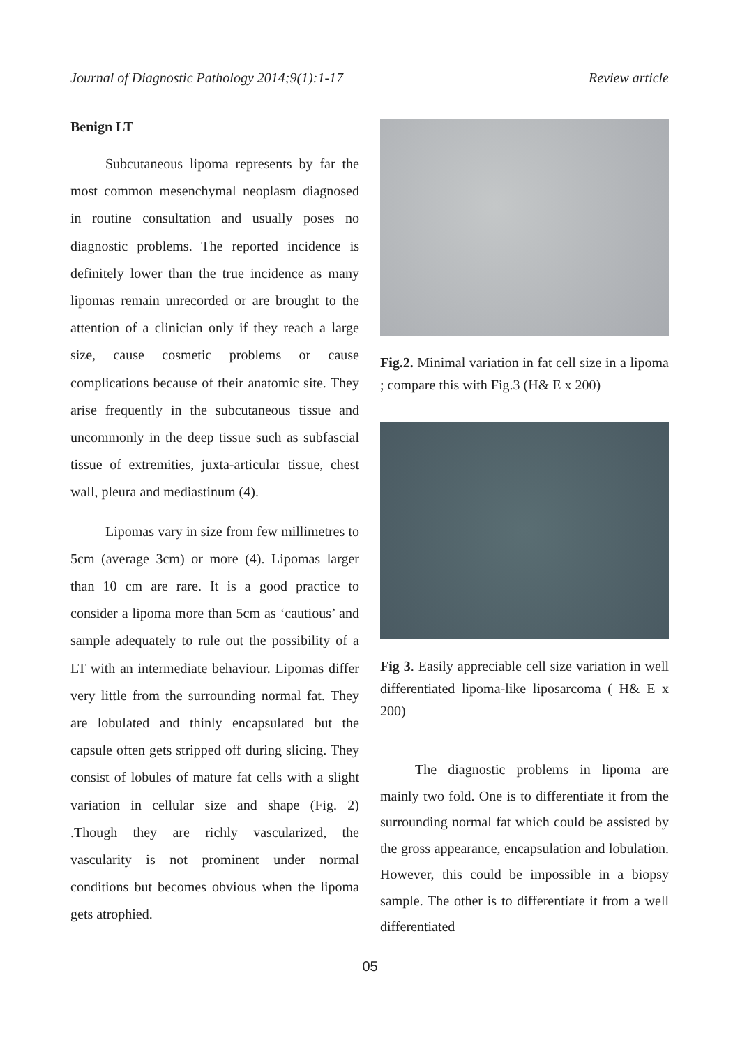Journal of Diagnostic Pathology 2014;9(1):1-17 Review article
Benign LT
Subcutaneous lipoma represents by far the most common mesenchymal neoplasm diagnosed in routine consultation and usually poses no diagnostic problems. The reported incidence is definitely lower than the true incidence as many lipomas remain unrecorded or are brought to the attention of a clinician only if they reach a large size, cause cosmetic problems or cause complications because of their anatomic site. They arise frequently in the subcutaneous tissue and uncommonly in the deep tissue such as subfascial tissue of extremities, juxta-articular tissue, chest wall, pleura and mediastinum (4).
Lipomas vary in size from few millimetres to 5cm (average 3cm) or more (4). Lipomas larger than 10 cm are rare. It is a good practice to consider a lipoma more than 5cm as ‘cautious’ and sample adequately to rule out the possibility of a LT with an intermediate behaviour. Lipomas differ very little from the surrounding normal fat. They are lobulated and thinly encapsulated but the capsule often gets stripped off during slicing. They consist of lobules of mature fat cells with a slight variation in cellular size and shape (Fig. 2) .Though they are richly vascularized, the vascularity is not prominent under normal conditions but becomes obvious when the lipoma gets atrophied.
Fig.2. Minimal variation in fat cell size in a lipoma ; compare this with Fig.3 (H& E x 200)
Fig 3. Easily appreciable cell size variation in well differentiated lipoma-like liposarcoma ( H& E x 200)
The diagnostic problems in lipoma are mainly two fold. One is to differentiate it from the surrounding normal fat which could be assisted by the gross appearance, encapsulation and lobulation. However, this could be impossible in a biopsy sample. The other is to differentiate it from a well differentiated
05